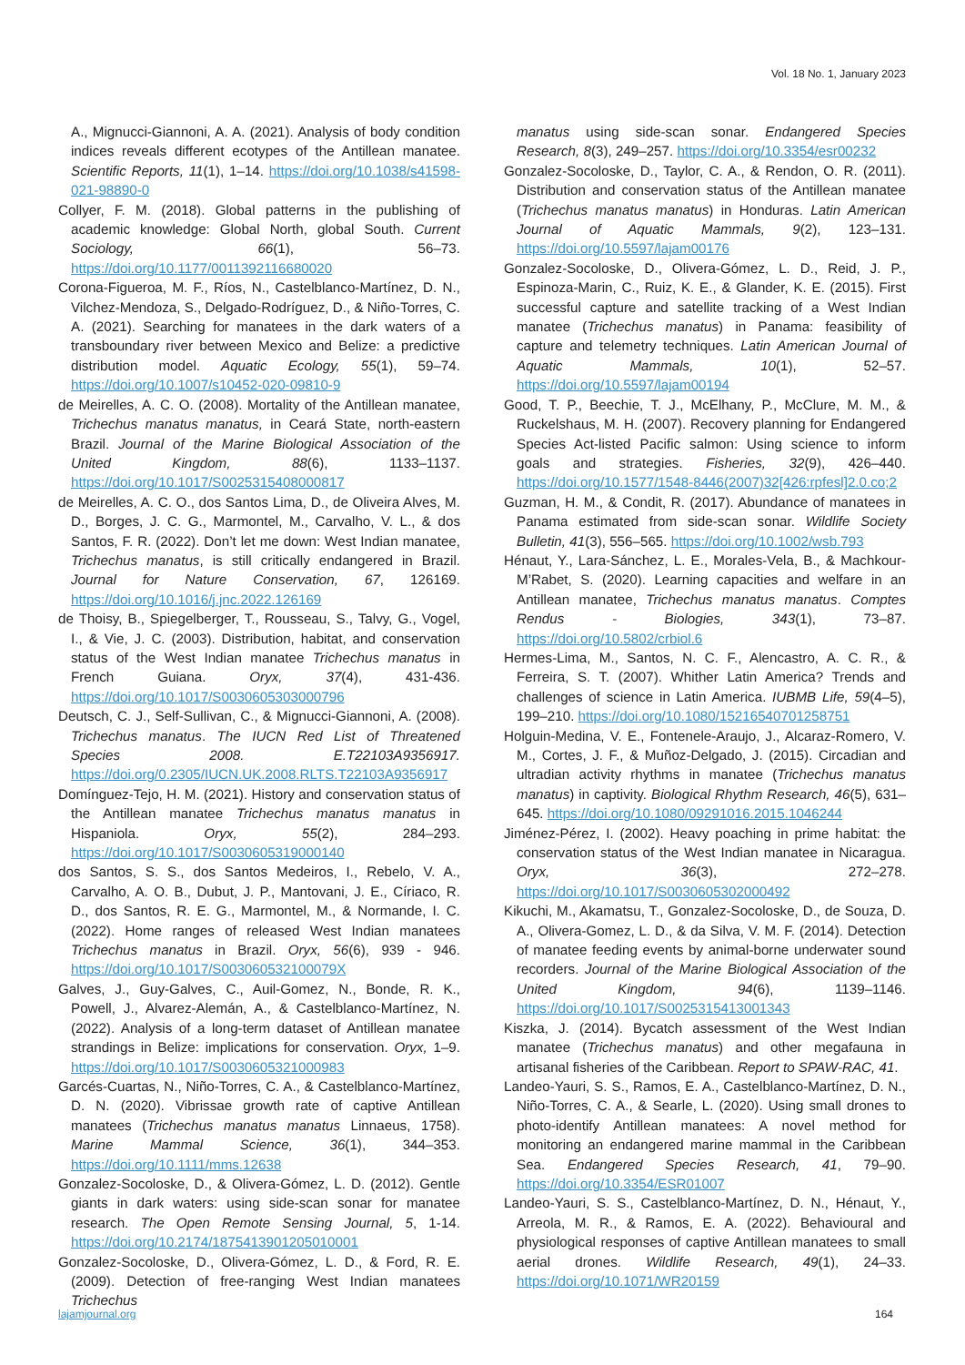Vol. 18 No. 1, January 2023
A., Mignucci-Giannoni, A. A. (2021). Analysis of body condition indices reveals different ecotypes of the Antillean manatee. Scientific Reports, 11(1), 1–14. https://doi.org/10.1038/s41598-021-98890-0
Collyer, F. M. (2018). Global patterns in the publishing of academic knowledge: Global North, global South. Current Sociology, 66(1), 56–73. https://doi.org/10.1177/0011392116680020
Corona-Figueroa, M. F., Ríos, N., Castelblanco-Martínez, D. N., Vilchez-Mendoza, S., Delgado-Rodríguez, D., & Niño-Torres, C. A. (2021). Searching for manatees in the dark waters of a transboundary river between Mexico and Belize: a predictive distribution model. Aquatic Ecology, 55(1), 59–74. https://doi.org/10.1007/s10452-020-09810-9
de Meirelles, A. C. O. (2008). Mortality of the Antillean manatee, Trichechus manatus manatus, in Ceará State, north-eastern Brazil. Journal of the Marine Biological Association of the United Kingdom, 88(6), 1133–1137. https://doi.org/10.1017/S0025315408000817
de Meirelles, A. C. O., dos Santos Lima, D., de Oliveira Alves, M. D., Borges, J. C. G., Marmontel, M., Carvalho, V. L., & dos Santos, F. R. (2022). Don’t let me down: West Indian manatee, Trichechus manatus, is still critically endangered in Brazil. Journal for Nature Conservation, 67, 126169. https://doi.org/10.1016/j.jnc.2022.126169
de Thoisy, B., Spiegelberger, T., Rousseau, S., Talvy, G., Vogel, I., & Vie, J. C. (2003). Distribution, habitat, and conservation status of the West Indian manatee Trichechus manatus in French Guiana. Oryx, 37(4), 431-436. https://doi.org/10.1017/S0030605303000796
Deutsch, C. J., Self-Sullivan, C., & Mignucci-Giannoni, A. (2008). Trichechus manatus. The IUCN Red List of Threatened Species 2008. E.T22103A9356917. https://doi.org/0.2305/IUCN.UK.2008.RLTS.T22103A9356917
Domínguez-Tejo, H. M. (2021). History and conservation status of the Antillean manatee Trichechus manatus manatus in Hispaniola. Oryx, 55(2), 284–293. https://doi.org/10.1017/S0030605319000140
dos Santos, S. S., dos Santos Medeiros, I., Rebelo, V. A., Carvalho, A. O. B., Dubut, J. P., Mantovani, J. E., Círiaco, R. D., dos Santos, R. E. G., Marmontel, M., & Normande, I. C. (2022). Home ranges of released West Indian manatees Trichechus manatus in Brazil. Oryx, 56(6), 939 - 946. https://doi.org/10.1017/S003060532100079X
Galves, J., Guy-Galves, C., Auil-Gomez, N., Bonde, R. K., Powell, J., Alvarez-Alemán, A., & Castelblanco-Martínez, N. (2022). Analysis of a long-term dataset of Antillean manatee strandings in Belize: implications for conservation. Oryx, 1–9. https://doi.org/10.1017/S0030605321000983
Garcés-Cuartas, N., Niño-Torres, C. A., & Castelblanco-Martínez, D. N. (2020). Vibrissae growth rate of captive Antillean manatees (Trichechus manatus manatus Linnaeus, 1758). Marine Mammal Science, 36(1), 344–353. https://doi.org/10.1111/mms.12638
Gonzalez-Socoloske, D., & Olivera-Gómez, L. D. (2012). Gentle giants in dark waters: using side-scan sonar for manatee research. The Open Remote Sensing Journal, 5, 1-14. https://doi.org/10.2174/1875413901205010001
Gonzalez-Socoloske, D., Olivera-Gómez, L. D., & Ford, R. E. (2009). Detection of free-ranging West Indian manatees Trichechus
manatus using side-scan sonar. Endangered Species Research, 8(3), 249–257. https://doi.org/10.3354/esr00232
Gonzalez-Socoloske, D., Taylor, C. A., & Rendon, O. R. (2011). Distribution and conservation status of the Antillean manatee (Trichechus manatus manatus) in Honduras. Latin American Journal of Aquatic Mammals, 9(2), 123–131. https://doi.org/10.5597/lajam00176
Gonzalez-Socoloske, D., Olivera-Gómez, L. D., Reid, J. P., Espinoza-Marin, C., Ruiz, K. E., & Glander, K. E. (2015). First successful capture and satellite tracking of a West Indian manatee (Trichechus manatus) in Panama: feasibility of capture and telemetry techniques. Latin American Journal of Aquatic Mammals, 10(1), 52–57. https://doi.org/10.5597/lajam00194
Good, T. P., Beechie, T. J., McElhany, P., McClure, M. M., & Ruckelshaus, M. H. (2007). Recovery planning for Endangered Species Act-listed Pacific salmon: Using science to inform goals and strategies. Fisheries, 32(9), 426–440. https://doi.org/10.1577/1548-8446(2007)32[426:rpfesl]2.0.co;2
Guzman, H. M., & Condit, R. (2017). Abundance of manatees in Panama estimated from side-scan sonar. Wildlife Society Bulletin, 41(3), 556–565. https://doi.org/10.1002/wsb.793
Hénaut, Y., Lara-Sánchez, L. E., Morales-Vela, B., & Machkour-M’Rabet, S. (2020). Learning capacities and welfare in an Antillean manatee, Trichechus manatus manatus. Comptes Rendus - Biologies, 343(1), 73–87. https://doi.org/10.5802/crbiol.6
Hermes-Lima, M., Santos, N. C. F., Alencastro, A. C. R., & Ferreira, S. T. (2007). Whither Latin America? Trends and challenges of science in Latin America. IUBMB Life, 59(4–5), 199–210. https://doi.org/10.1080/15216540701258751
Holguin-Medina, V. E., Fontenele-Araujo, J., Alcaraz-Romero, V. M., Cortes, J. F., & Muñoz-Delgado, J. (2015). Circadian and ultradian activity rhythms in manatee (Trichechus manatus manatus) in captivity. Biological Rhythm Research, 46(5), 631–645. https://doi.org/10.1080/09291016.2015.1046244
Jiménez-Pérez, I. (2002). Heavy poaching in prime habitat: the conservation status of the West Indian manatee in Nicaragua. Oryx, 36(3), 272–278. https://doi.org/10.1017/S0030605302000492
Kikuchi, M., Akamatsu, T., Gonzalez-Socoloske, D., de Souza, D. A., Olivera-Gomez, L. D., & da Silva, V. M. F. (2014). Detection of manatee feeding events by animal-borne underwater sound recorders. Journal of the Marine Biological Association of the United Kingdom, 94(6), 1139–1146. https://doi.org/10.1017/S0025315413001343
Kiszka, J. (2014). Bycatch assessment of the West Indian manatee (Trichechus manatus) and other megafauna in artisanal fisheries of the Caribbean. Report to SPAW-RAC, 41.
Landeo-Yauri, S. S., Ramos, E. A., Castelblanco-Martínez, D. N., Niño-Torres, C. A., & Searle, L. (2020). Using small drones to photo-identify Antillean manatees: A novel method for monitoring an endangered marine mammal in the Caribbean Sea. Endangered Species Research, 41, 79–90. https://doi.org/10.3354/ESR01007
Landeo-Yauri, S. S., Castelblanco-Martínez, D. N., Hénaut, Y., Arreola, M. R., & Ramos, E. A. (2022). Behavioural and physiological responses of captive Antillean manatees to small aerial drones. Wildlife Research, 49(1), 24–33. https://doi.org/10.1071/WR20159
lajamjournal.org 164